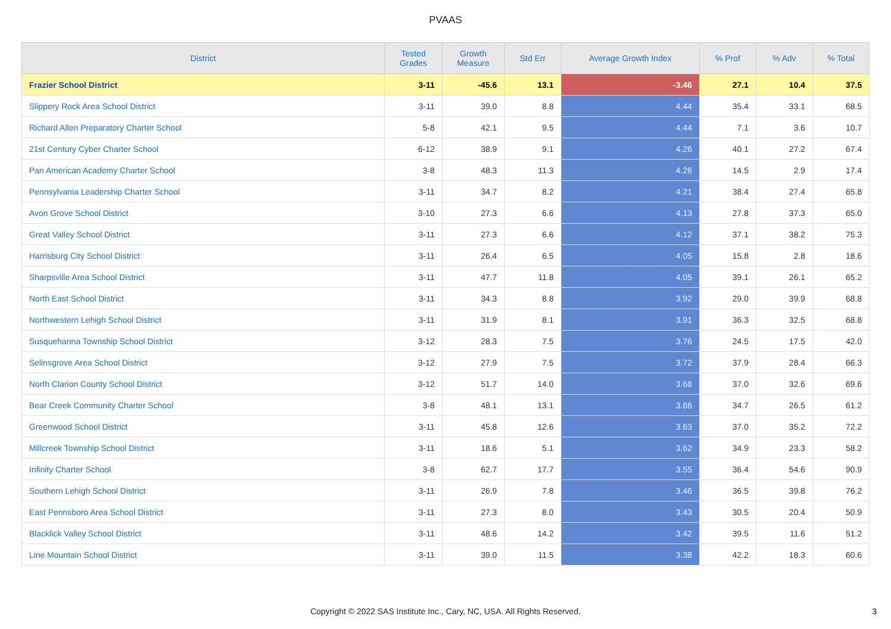PVAAS
| District | Tested Grades | Growth Measure | Std Err | Average Growth Index | % Prof | % Adv | % Total |
| --- | --- | --- | --- | --- | --- | --- | --- |
| Frazier School District | 3-11 | -45.6 | 13.1 | -3.46 | 27.1 | 10.4 | 37.5 |
| Slippery Rock Area School District | 3-11 | 39.0 | 8.8 | 4.44 | 35.4 | 33.1 | 68.5 |
| Richard Allen Preparatory Charter School | 5-8 | 42.1 | 9.5 | 4.44 | 7.1 | 3.6 | 10.7 |
| 21st Century Cyber Charter School | 6-12 | 38.9 | 9.1 | 4.26 | 40.1 | 27.2 | 67.4 |
| Pan American Academy Charter School | 3-8 | 48.3 | 11.3 | 4.26 | 14.5 | 2.9 | 17.4 |
| Pennsylvania Leadership Charter School | 3-11 | 34.7 | 8.2 | 4.21 | 38.4 | 27.4 | 65.8 |
| Avon Grove School District | 3-10 | 27.3 | 6.6 | 4.13 | 27.8 | 37.3 | 65.0 |
| Great Valley School District | 3-11 | 27.3 | 6.6 | 4.12 | 37.1 | 38.2 | 75.3 |
| Harrisburg City School District | 3-11 | 26.4 | 6.5 | 4.05 | 15.8 | 2.8 | 18.6 |
| Sharpsville Area School District | 3-11 | 47.7 | 11.8 | 4.05 | 39.1 | 26.1 | 65.2 |
| North East School District | 3-11 | 34.3 | 8.8 | 3.92 | 29.0 | 39.9 | 68.8 |
| Northwestern Lehigh School District | 3-11 | 31.9 | 8.1 | 3.91 | 36.3 | 32.5 | 68.8 |
| Susquehanna Township School District | 3-12 | 28.3 | 7.5 | 3.76 | 24.5 | 17.5 | 42.0 |
| Selinsgrove Area School District | 3-12 | 27.9 | 7.5 | 3.72 | 37.9 | 28.4 | 66.3 |
| North Clarion County School District | 3-12 | 51.7 | 14.0 | 3.68 | 37.0 | 32.6 | 69.6 |
| Bear Creek Community Charter School | 3-8 | 48.1 | 13.1 | 3.66 | 34.7 | 26.5 | 61.2 |
| Greenwood School District | 3-11 | 45.8 | 12.6 | 3.63 | 37.0 | 35.2 | 72.2 |
| Millcreek Township School District | 3-11 | 18.6 | 5.1 | 3.62 | 34.9 | 23.3 | 58.2 |
| Infinity Charter School | 3-8 | 62.7 | 17.7 | 3.55 | 36.4 | 54.6 | 90.9 |
| Southern Lehigh School District | 3-11 | 26.9 | 7.8 | 3.46 | 36.5 | 39.8 | 76.2 |
| East Pennsboro Area School District | 3-11 | 27.3 | 8.0 | 3.43 | 30.5 | 20.4 | 50.9 |
| Blacklick Valley School District | 3-11 | 48.6 | 14.2 | 3.42 | 39.5 | 11.6 | 51.2 |
| Line Mountain School District | 3-11 | 39.0 | 11.5 | 3.38 | 42.2 | 18.3 | 60.6 |
Copyright © 2022 SAS Institute Inc., Cary, NC, USA. All Rights Reserved.
3